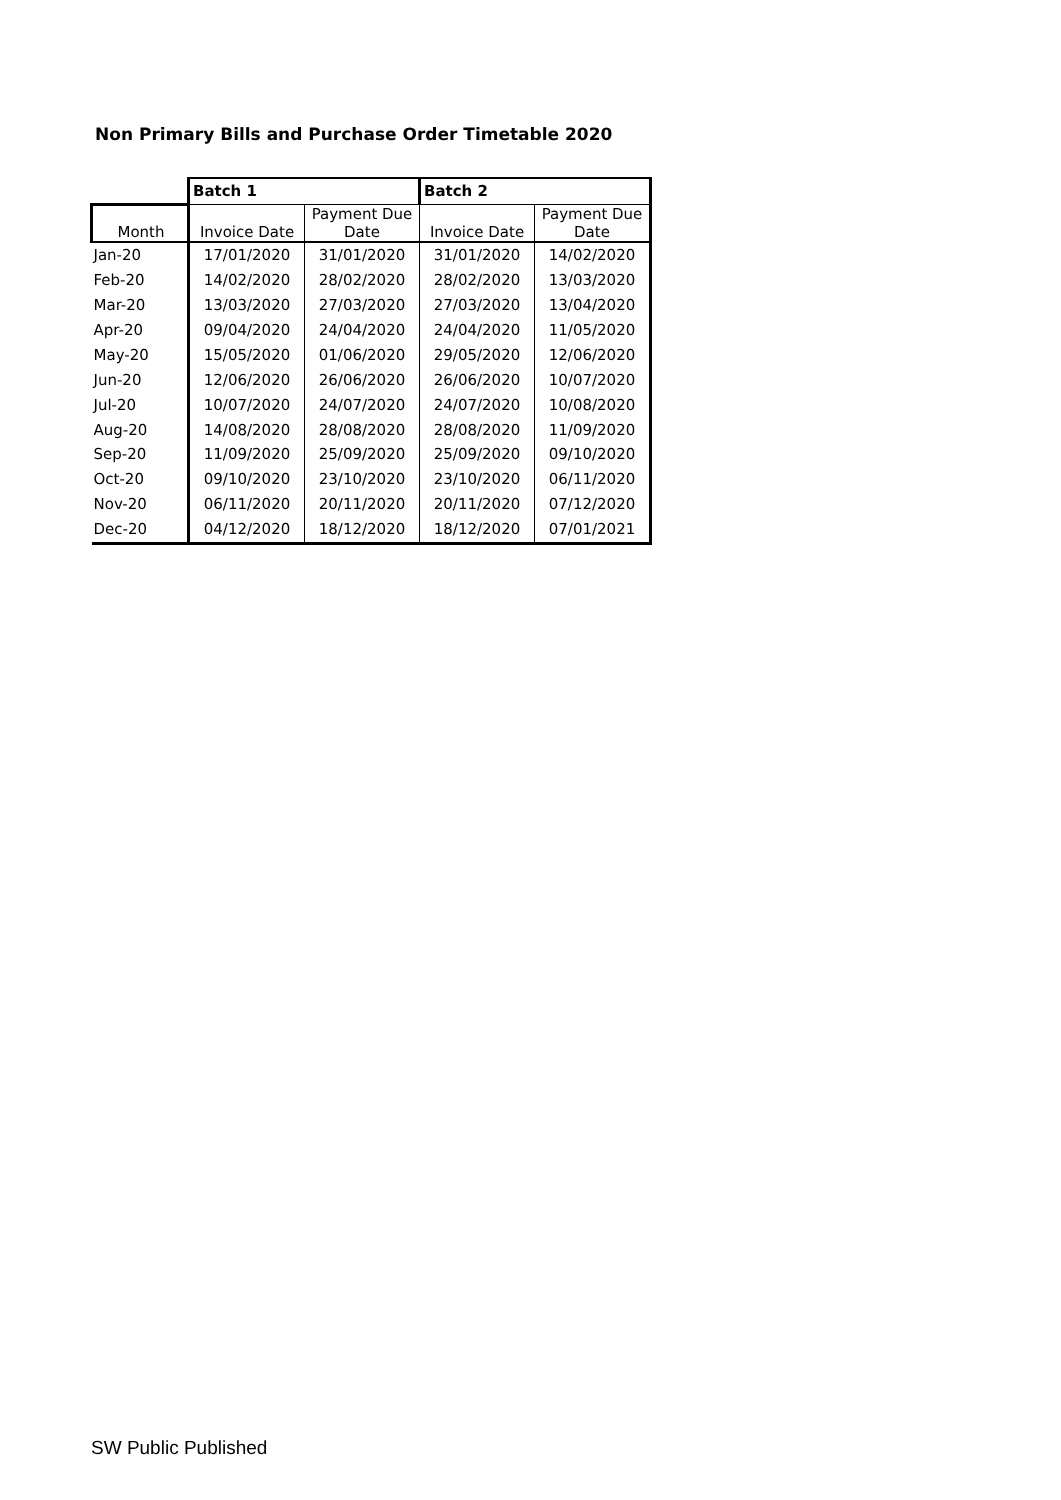Non Primary Bills and Purchase Order Timetable 2020
| | Batch 1 | | Batch 2 | |
| Month | Invoice Date | Payment Due Date | Invoice Date | Payment Due Date |
| Jan-20 | 17/01/2020 | 31/01/2020 | 31/01/2020 | 14/02/2020 |
| Feb-20 | 14/02/2020 | 28/02/2020 | 28/02/2020 | 13/03/2020 |
| Mar-20 | 13/03/2020 | 27/03/2020 | 27/03/2020 | 13/04/2020 |
| Apr-20 | 09/04/2020 | 24/04/2020 | 24/04/2020 | 11/05/2020 |
| May-20 | 15/05/2020 | 01/06/2020 | 29/05/2020 | 12/06/2020 |
| Jun-20 | 12/06/2020 | 26/06/2020 | 26/06/2020 | 10/07/2020 |
| Jul-20 | 10/07/2020 | 24/07/2020 | 24/07/2020 | 10/08/2020 |
| Aug-20 | 14/08/2020 | 28/08/2020 | 28/08/2020 | 11/09/2020 |
| Sep-20 | 11/09/2020 | 25/09/2020 | 25/09/2020 | 09/10/2020 |
| Oct-20 | 09/10/2020 | 23/10/2020 | 23/10/2020 | 06/11/2020 |
| Nov-20 | 06/11/2020 | 20/11/2020 | 20/11/2020 | 07/12/2020 |
| Dec-20 | 04/12/2020 | 18/12/2020 | 18/12/2020 | 07/01/2021 |
SW Public Published